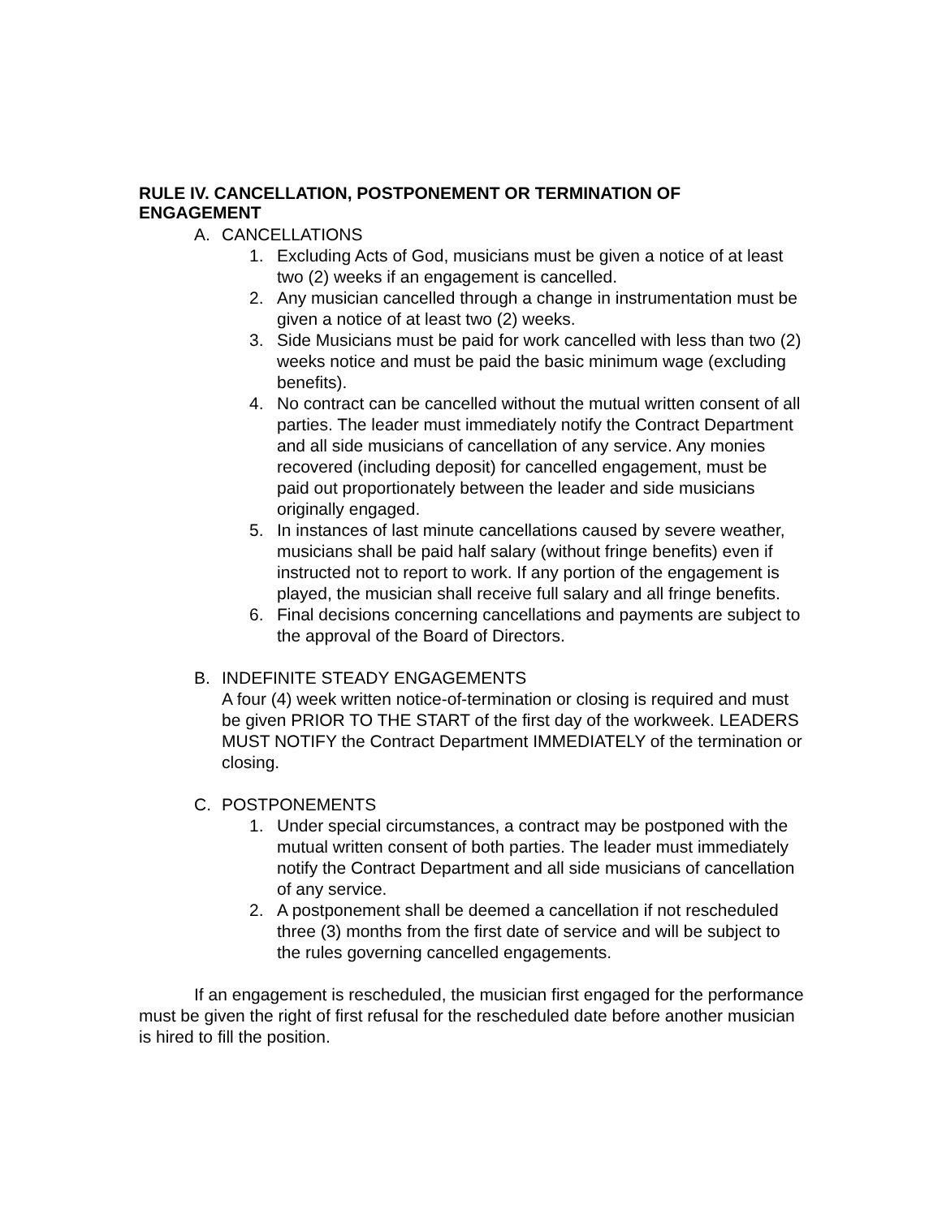RULE IV. CANCELLATION, POSTPONEMENT OR TERMINATION OF ENGAGEMENT
A. CANCELLATIONS
1. Excluding Acts of God, musicians must be given a notice of at least two (2) weeks if an engagement is cancelled.
2. Any musician cancelled through a change in instrumentation must be given a notice of at least two (2) weeks.
3. Side Musicians must be paid for work cancelled with less than two (2) weeks notice and must be paid the basic minimum wage (excluding benefits).
4. No contract can be cancelled without the mutual written consent of all parties. The leader must immediately notify the Contract Department and all side musicians of cancellation of any service. Any monies recovered (including deposit) for cancelled engagement, must be paid out proportionately between the leader and side musicians originally engaged.
5. In instances of last minute cancellations caused by severe weather, musicians shall be paid half salary (without fringe benefits) even if instructed not to report to work. If any portion of the engagement is played, the musician shall receive full salary and all fringe benefits.
6. Final decisions concerning cancellations and payments are subject to the approval of the Board of Directors.
B. INDEFINITE STEADY ENGAGEMENTS
A four (4) week written notice-of-termination or closing is required and must be given PRIOR TO THE START of the first day of the workweek. LEADERS MUST NOTIFY the Contract Department IMMEDIATELY of the termination or closing.
C. POSTPONEMENTS
1. Under special circumstances, a contract may be postponed with the mutual written consent of both parties. The leader must immediately notify the Contract Department and all side musicians of cancellation of any service.
2. A postponement shall be deemed a cancellation if not rescheduled three (3) months from the first date of service and will be subject to the rules governing cancelled engagements.
If an engagement is rescheduled, the musician first engaged for the performance must be given the right of first refusal for the rescheduled date before another musician is hired to fill the position.